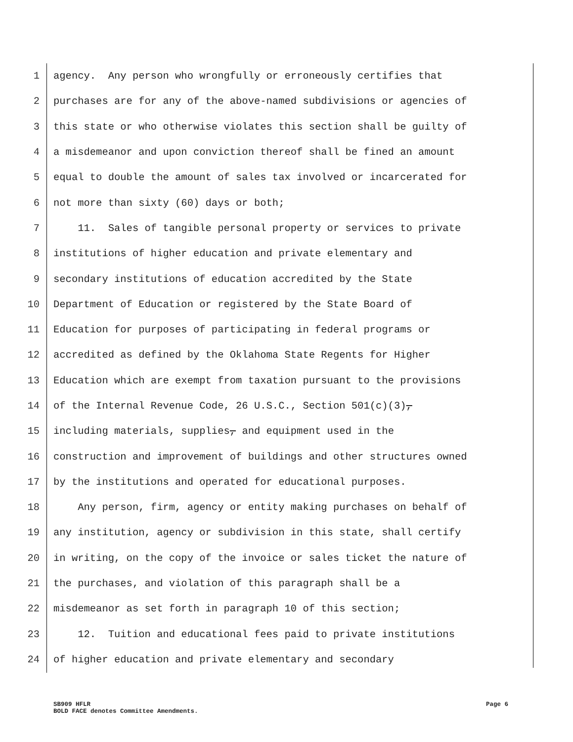1 agency. Any person who wrongfully or erroneously certifies that
2 purchases are for any of the above-named subdivisions or agencies of
3 this state or who otherwise violates this section shall be guilty of
4 a misdemeanor and upon conviction thereof shall be fined an amount
5 equal to double the amount of sales tax involved or incarcerated for
6 not more than sixty (60) days or both;
7 11. Sales of tangible personal property or services to private
8 institutions of higher education and private elementary and
9 secondary institutions of education accredited by the State
10 Department of Education or registered by the State Board of
11 Education for purposes of participating in federal programs or
12 accredited as defined by the Oklahoma State Regents for Higher
13 Education which are exempt from taxation pursuant to the provisions
14 of the Internal Revenue Code, 26 U.S.C., Section 501(c)(3),
15 including materials, supplies, and equipment used in the
16 construction and improvement of buildings and other structures owned
17 by the institutions and operated for educational purposes.
18 Any person, firm, agency or entity making purchases on behalf of
19 any institution, agency or subdivision in this state, shall certify
20 in writing, on the copy of the invoice or sales ticket the nature of
21 the purchases, and violation of this paragraph shall be a
22 misdemeanor as set forth in paragraph 10 of this section;
23 12. Tuition and educational fees paid to private institutions
24 of higher education and private elementary and secondary
SB909 HFLR Page 6
BOLD FACE denotes Committee Amendments.